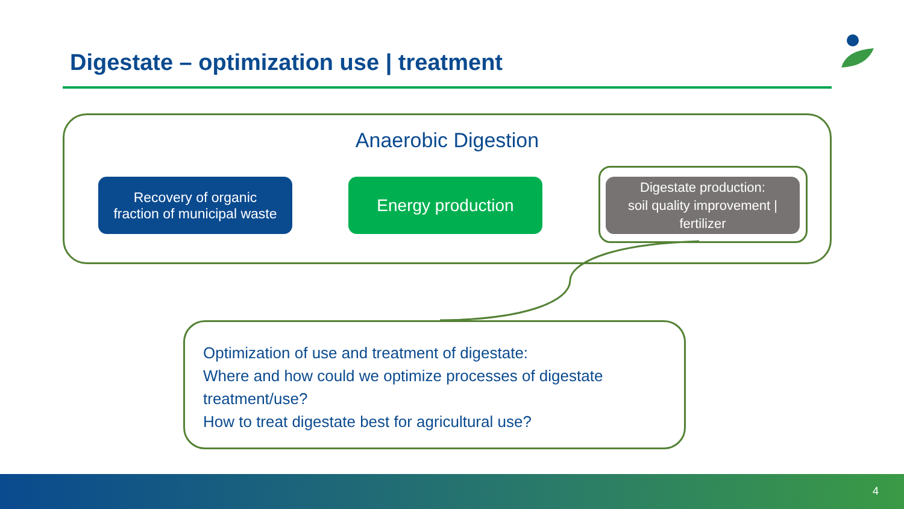Digestate – optimization use | treatment
Anaerobic Digestion
Recovery of organic
fraction of municipal waste
Energy production
Digestate production:
soil quality improvement |
fertilizer
Optimization of use and treatment of digestate:
Where and how could we optimize processes of digestate treatment/use?
How to treat digestate best for agricultural use?
4